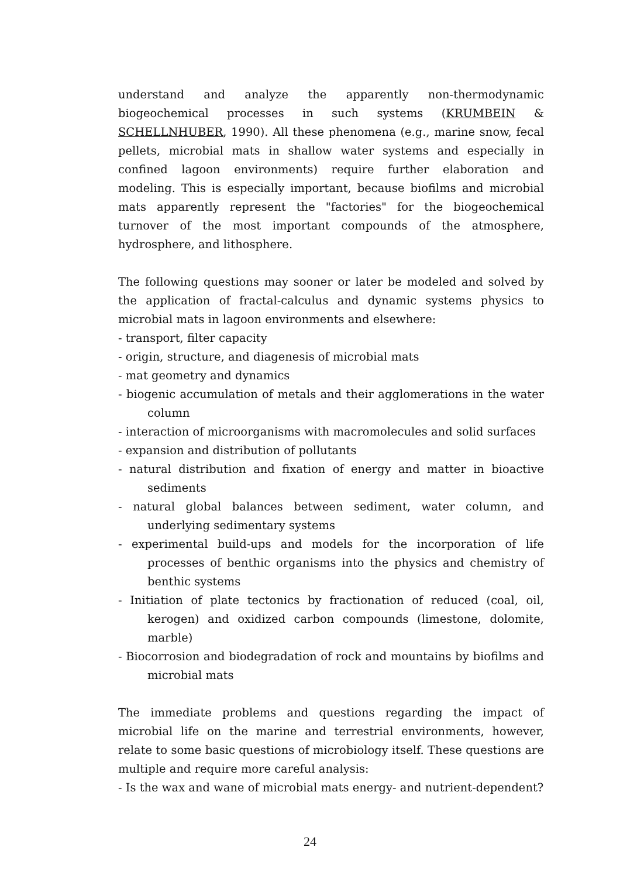understand and analyze the apparently non-thermodynamic biogeochemical processes in such systems (KRUMBEIN & SCHELLNHUBER, 1990). All these phenomena (e.g., marine snow, fecal pellets, microbial mats in shallow water systems and especially in confined lagoon environments) require further elaboration and modeling. This is especially important, because biofilms and microbial mats apparently represent the "factories" for the biogeochemical turnover of the most important compounds of the atmosphere, hydrosphere, and lithosphere.
The following questions may sooner or later be modeled and solved by the application of fractal-calculus and dynamic systems physics to microbial mats in lagoon environments and elsewhere:
- transport, filter capacity
- origin, structure, and diagenesis of microbial mats
- mat geometry and dynamics
- biogenic accumulation of metals and their agglomerations in the water column
- interaction of microorganisms with macromolecules and solid surfaces
- expansion and distribution of pollutants
- natural distribution and fixation of energy and matter in bioactive sediments
- natural global balances between sediment, water column, and underlying sedimentary systems
- experimental build-ups and models for the incorporation of life processes of benthic organisms into the physics and chemistry of benthic systems
- Initiation of plate tectonics by fractionation of reduced (coal, oil, kerogen) and oxidized carbon compounds (limestone, dolomite, marble)
- Biocorrosion and biodegradation of rock and mountains by biofilms and microbial mats
The immediate problems and questions regarding the impact of microbial life on the marine and terrestrial environments, however, relate to some basic questions of microbiology itself. These questions are multiple and require more careful analysis:
- Is the wax and wane of microbial mats energy- and nutrient-dependent?
24